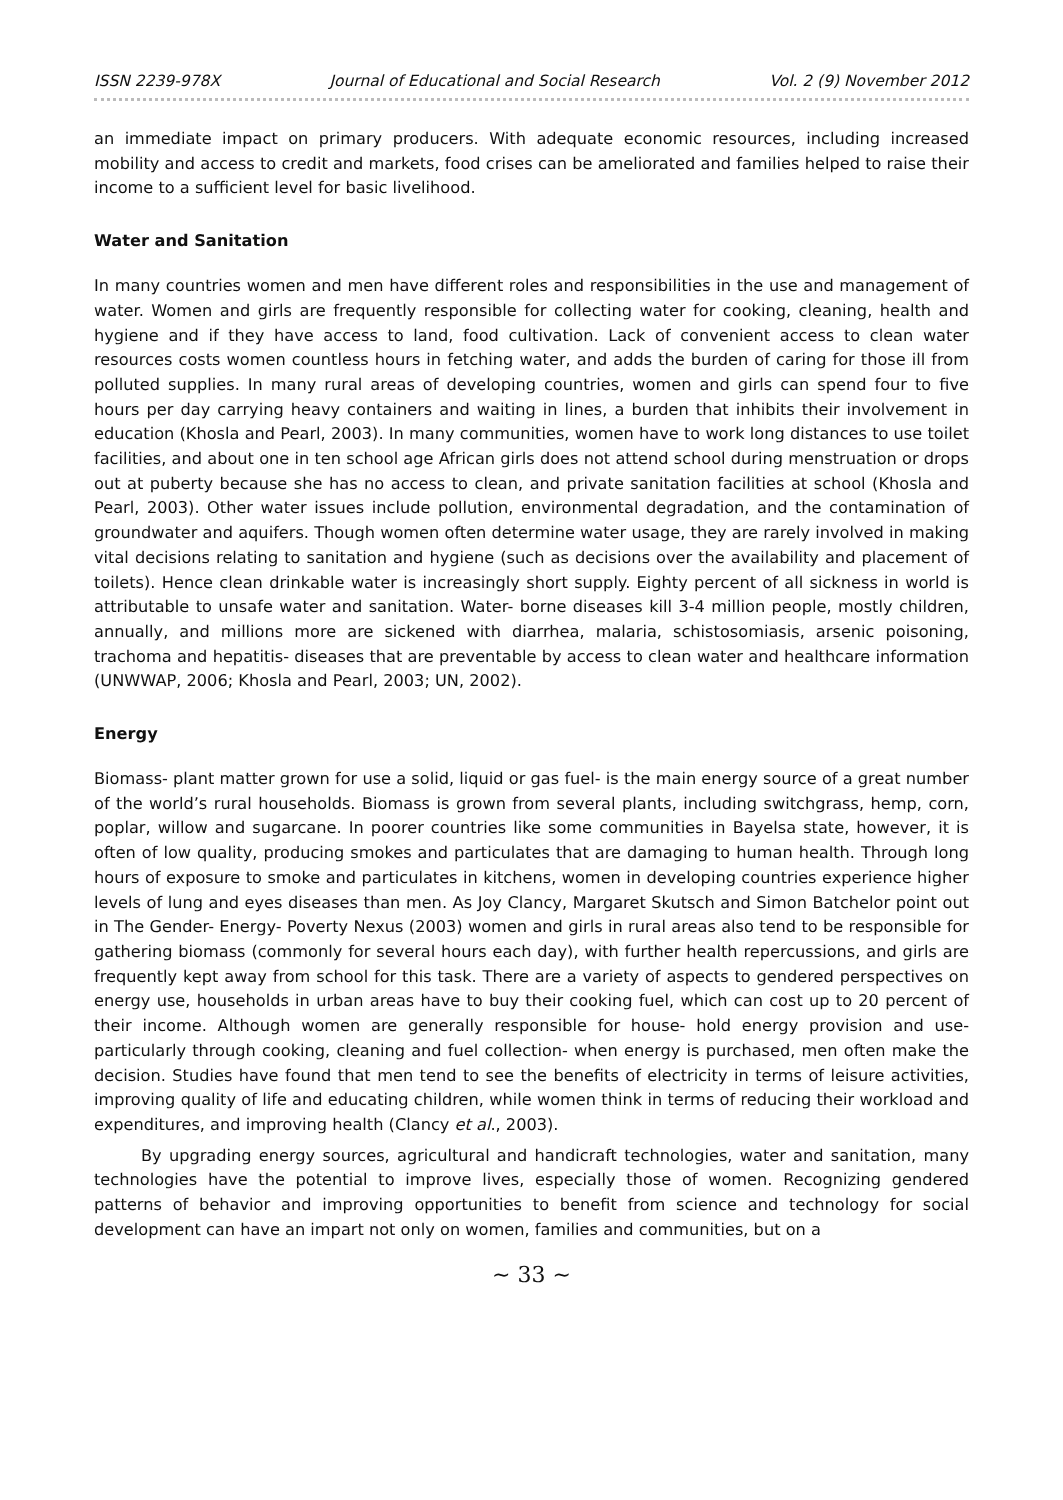ISSN 2239-978X Journal of Educational and Social Research Vol. 2 (9) November 2012
an immediate impact on primary producers. With adequate economic resources, including increased mobility and access to credit and markets, food crises can be ameliorated and families helped to raise their income to a sufficient level for basic livelihood.
Water and Sanitation
In many countries women and men have different roles and responsibilities in the use and management of water. Women and girls are frequently responsible for collecting water for cooking, cleaning, health and hygiene and if they have access to land, food cultivation. Lack of convenient access to clean water resources costs women countless hours in fetching water, and adds the burden of caring for those ill from polluted supplies. In many rural areas of developing countries, women and girls can spend four to five hours per day carrying heavy containers and waiting in lines, a burden that inhibits their involvement in education (Khosla and Pearl, 2003). In many communities, women have to work long distances to use toilet facilities, and about one in ten school age African girls does not attend school during menstruation or drops out at puberty because she has no access to clean, and private sanitation facilities at school (Khosla and Pearl, 2003). Other water issues include pollution, environmental degradation, and the contamination of groundwater and aquifers. Though women often determine water usage, they are rarely involved in making vital decisions relating to sanitation and hygiene (such as decisions over the availability and placement of toilets). Hence clean drinkable water is increasingly short supply. Eighty percent of all sickness in world is attributable to unsafe water and sanitation. Water- borne diseases kill 3-4 million people, mostly children, annually, and millions more are sickened with diarrhea, malaria, schistosomiasis, arsenic poisoning, trachoma and hepatitis- diseases that are preventable by access to clean water and healthcare information (UNWWAP, 2006; Khosla and Pearl, 2003; UN, 2002).
Energy
Biomass- plant matter grown for use a solid, liquid or gas fuel- is the main energy source of a great number of the world’s rural households. Biomass is grown from several plants, including switchgrass, hemp, corn, poplar, willow and sugarcane. In poorer countries like some communities in Bayelsa state, however, it is often of low quality, producing smokes and particulates that are damaging to human health. Through long hours of exposure to smoke and particulates in kitchens, women in developing countries experience higher levels of lung and eyes diseases than men. As Joy Clancy, Margaret Skutsch and Simon Batchelor point out in The Gender- Energy- Poverty Nexus (2003) women and girls in rural areas also tend to be responsible for gathering biomass (commonly for several hours each day), with further health repercussions, and girls are frequently kept away from school for this task. There are a variety of aspects to gendered perspectives on energy use, households in urban areas have to buy their cooking fuel, which can cost up to 20 percent of their income. Although women are generally responsible for house- hold energy provision and use- particularly through cooking, cleaning and fuel collection- when energy is purchased, men often make the decision. Studies have found that men tend to see the benefits of electricity in terms of leisure activities, improving quality of life and educating children, while women think in terms of reducing their workload and expenditures, and improving health (Clancy et al., 2003).
By upgrading energy sources, agricultural and handicraft technologies, water and sanitation, many technologies have the potential to improve lives, especially those of women. Recognizing gendered patterns of behavior and improving opportunities to benefit from science and technology for social development can have an impart not only on women, families and communities, but on a
~ 33 ~